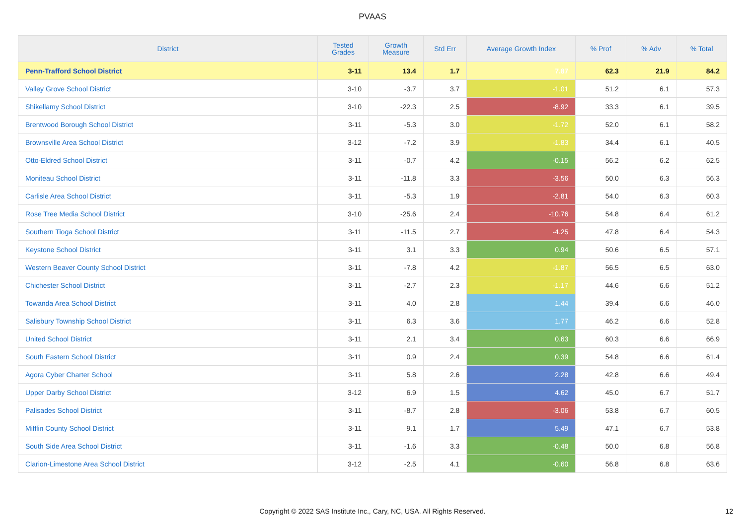PVAAS
| District | Tested Grades | Growth Measure | Std Err | Average Growth Index | % Prof | % Adv | % Total |
| --- | --- | --- | --- | --- | --- | --- | --- |
| Penn-Trafford School District | 3-11 | 13.4 | 1.7 | 7.87 | 62.3 | 21.9 | 84.2 |
| Valley Grove School District | 3-10 | -3.7 | 3.7 | -1.01 | 51.2 | 6.1 | 57.3 |
| Shikellamy School District | 3-10 | -22.3 | 2.5 | -8.92 | 33.3 | 6.1 | 39.5 |
| Brentwood Borough School District | 3-11 | -5.3 | 3.0 | -1.72 | 52.0 | 6.1 | 58.2 |
| Brownsville Area School District | 3-12 | -7.2 | 3.9 | -1.83 | 34.4 | 6.1 | 40.5 |
| Otto-Eldred School District | 3-11 | -0.7 | 4.2 | -0.15 | 56.2 | 6.2 | 62.5 |
| Moniteau School District | 3-11 | -11.8 | 3.3 | -3.56 | 50.0 | 6.3 | 56.3 |
| Carlisle Area School District | 3-11 | -5.3 | 1.9 | -2.81 | 54.0 | 6.3 | 60.3 |
| Rose Tree Media School District | 3-10 | -25.6 | 2.4 | -10.76 | 54.8 | 6.4 | 61.2 |
| Southern Tioga School District | 3-11 | -11.5 | 2.7 | -4.25 | 47.8 | 6.4 | 54.3 |
| Keystone School District | 3-11 | 3.1 | 3.3 | 0.94 | 50.6 | 6.5 | 57.1 |
| Western Beaver County School District | 3-11 | -7.8 | 4.2 | -1.87 | 56.5 | 6.5 | 63.0 |
| Chichester School District | 3-11 | -2.7 | 2.3 | -1.17 | 44.6 | 6.6 | 51.2 |
| Towanda Area School District | 3-11 | 4.0 | 2.8 | 1.44 | 39.4 | 6.6 | 46.0 |
| Salisbury Township School District | 3-11 | 6.3 | 3.6 | 1.77 | 46.2 | 6.6 | 52.8 |
| United School District | 3-11 | 2.1 | 3.4 | 0.63 | 60.3 | 6.6 | 66.9 |
| South Eastern School District | 3-11 | 0.9 | 2.4 | 0.39 | 54.8 | 6.6 | 61.4 |
| Agora Cyber Charter School | 3-11 | 5.8 | 2.6 | 2.28 | 42.8 | 6.6 | 49.4 |
| Upper Darby School District | 3-12 | 6.9 | 1.5 | 4.62 | 45.0 | 6.7 | 51.7 |
| Palisades School District | 3-11 | -8.7 | 2.8 | -3.06 | 53.8 | 6.7 | 60.5 |
| Mifflin County School District | 3-11 | 9.1 | 1.7 | 5.49 | 47.1 | 6.7 | 53.8 |
| South Side Area School District | 3-11 | -1.6 | 3.3 | -0.48 | 50.0 | 6.8 | 56.8 |
| Clarion-Limestone Area School District | 3-12 | -2.5 | 4.1 | -0.60 | 56.8 | 6.8 | 63.6 |
Copyright © 2022 SAS Institute Inc., Cary, NC, USA. All Rights Reserved. 12